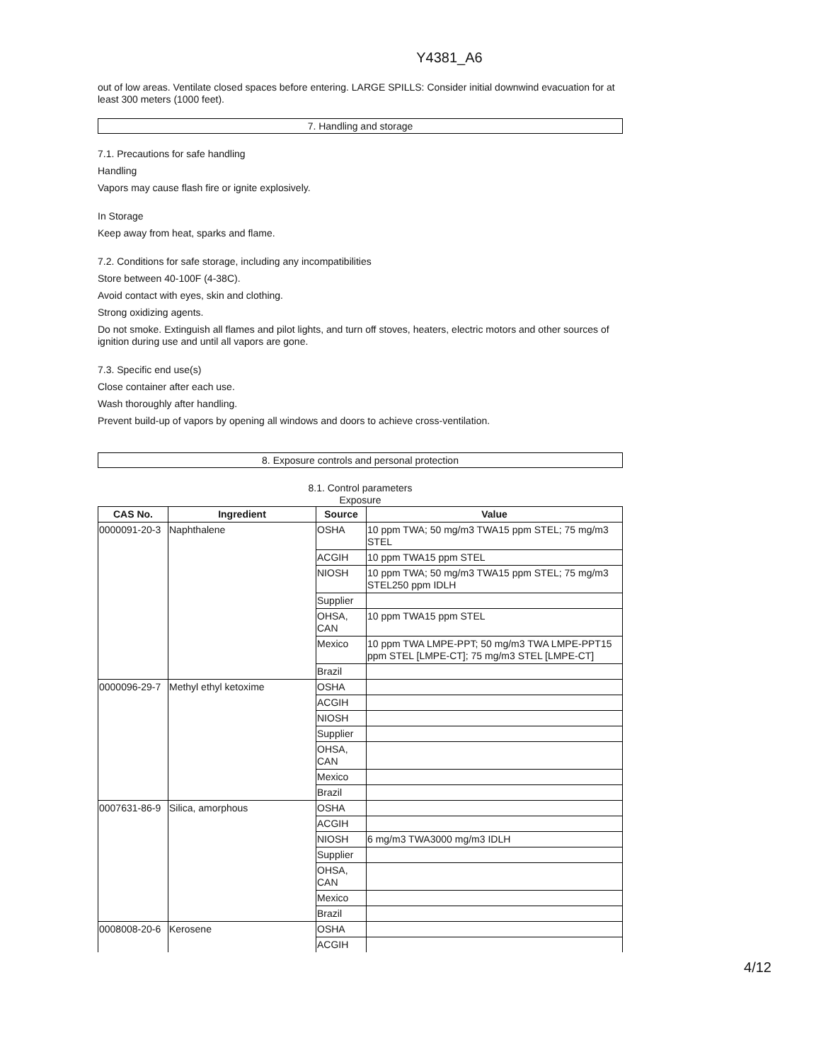Y4381_A6
out of low areas. Ventilate closed spaces before entering. LARGE SPILLS: Consider initial downwind evacuation for at least 300 meters (1000 feet).
7. Handling and storage
7.1. Precautions for safe handling
Handling
Vapors may cause flash fire or ignite explosively.
In Storage
Keep away from heat, sparks and flame.
7.2. Conditions for safe storage, including any incompatibilities
Store between 40-100F (4-38C).
Avoid contact with eyes, skin and clothing.
Strong oxidizing agents.
Do not smoke. Extinguish all flames and pilot lights, and turn off stoves, heaters, electric motors and other sources of ignition during use and until all vapors are gone.
7.3. Specific end use(s)
Close container after each use.
Wash thoroughly after handling.
Prevent build-up of vapors by opening all windows and doors to achieve cross-ventilation.
8. Exposure controls and personal protection
8.1. Control parameters
Exposure
| CAS No. | Ingredient | Source | Value |
| --- | --- | --- | --- |
| 0000091-20-3 | Naphthalene | OSHA | 10 ppm TWA; 50 mg/m3 TWA15 ppm STEL; 75 mg/m3 STEL |
| | | ACGIH | 10 ppm TWA15 ppm STEL |
| | | NIOSH | 10 ppm TWA; 50 mg/m3 TWA15 ppm STEL; 75 mg/m3 STEL250 ppm IDLH |
| | | Supplier | |
| | | OHSA, CAN | 10 ppm TWA15 ppm STEL |
| | | Mexico | 10 ppm TWA LMPE-PPT; 50 mg/m3 TWA LMPE-PPT15 ppm STEL [LMPE-CT]; 75 mg/m3 STEL [LMPE-CT] |
| | | Brazil | |
| 0000096-29-7 | Methyl ethyl ketoxime | OSHA | |
| | | ACGIH | |
| | | NIOSH | |
| | | Supplier | |
| | | OHSA, CAN | |
| | | Mexico | |
| | | Brazil | |
| 0007631-86-9 | Silica, amorphous | OSHA | |
| | | ACGIH | |
| | | NIOSH | 6 mg/m3 TWA3000 mg/m3 IDLH |
| | | Supplier | |
| | | OHSA, CAN | |
| | | Mexico | |
| | | Brazil | |
| 0008008-20-6 | Kerosene | OSHA | |
| | | ACGIH | |
4/12